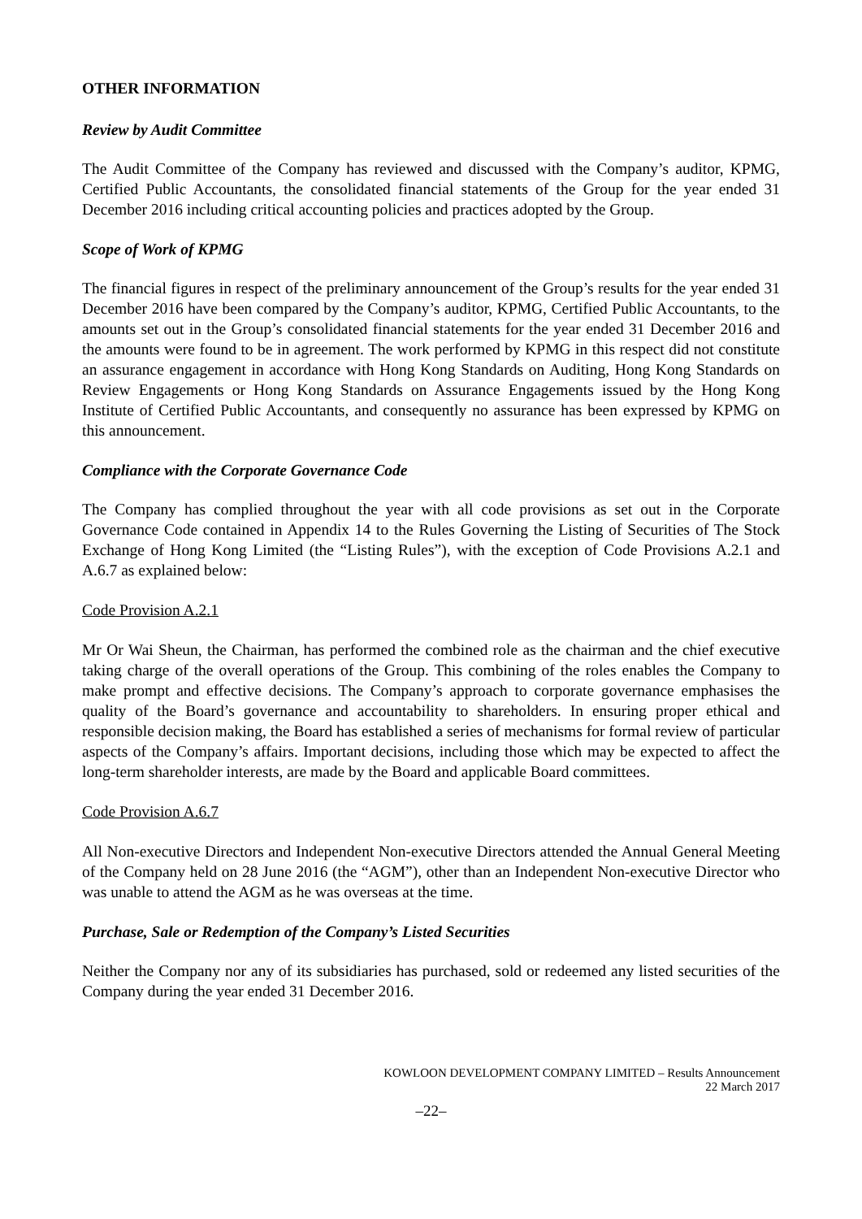OTHER INFORMATION
Review by Audit Committee
The Audit Committee of the Company has reviewed and discussed with the Company’s auditor, KPMG, Certified Public Accountants, the consolidated financial statements of the Group for the year ended 31 December 2016 including critical accounting policies and practices adopted by the Group.
Scope of Work of KPMG
The financial figures in respect of the preliminary announcement of the Group’s results for the year ended 31 December 2016 have been compared by the Company’s auditor, KPMG, Certified Public Accountants, to the amounts set out in the Group’s consolidated financial statements for the year ended 31 December 2016 and the amounts were found to be in agreement. The work performed by KPMG in this respect did not constitute an assurance engagement in accordance with Hong Kong Standards on Auditing, Hong Kong Standards on Review Engagements or Hong Kong Standards on Assurance Engagements issued by the Hong Kong Institute of Certified Public Accountants, and consequently no assurance has been expressed by KPMG on this announcement.
Compliance with the Corporate Governance Code
The Company has complied throughout the year with all code provisions as set out in the Corporate Governance Code contained in Appendix 14 to the Rules Governing the Listing of Securities of The Stock Exchange of Hong Kong Limited (the “Listing Rules”), with the exception of Code Provisions A.2.1 and A.6.7 as explained below:
Code Provision A.2.1
Mr Or Wai Sheun, the Chairman, has performed the combined role as the chairman and the chief executive taking charge of the overall operations of the Group. This combining of the roles enables the Company to make prompt and effective decisions. The Company’s approach to corporate governance emphasises the quality of the Board’s governance and accountability to shareholders. In ensuring proper ethical and responsible decision making, the Board has established a series of mechanisms for formal review of particular aspects of the Company’s affairs. Important decisions, including those which may be expected to affect the long-term shareholder interests, are made by the Board and applicable Board committees.
Code Provision A.6.7
All Non-executive Directors and Independent Non-executive Directors attended the Annual General Meeting of the Company held on 28 June 2016 (the “AGM”), other than an Independent Non-executive Director who was unable to attend the AGM as he was overseas at the time.
Purchase, Sale or Redemption of the Company’s Listed Securities
Neither the Company nor any of its subsidiaries has purchased, sold or redeemed any listed securities of the Company during the year ended 31 December 2016.
KOWLOON DEVELOPMENT COMPANY LIMITED – Results Announcement
22 March 2017
–22–